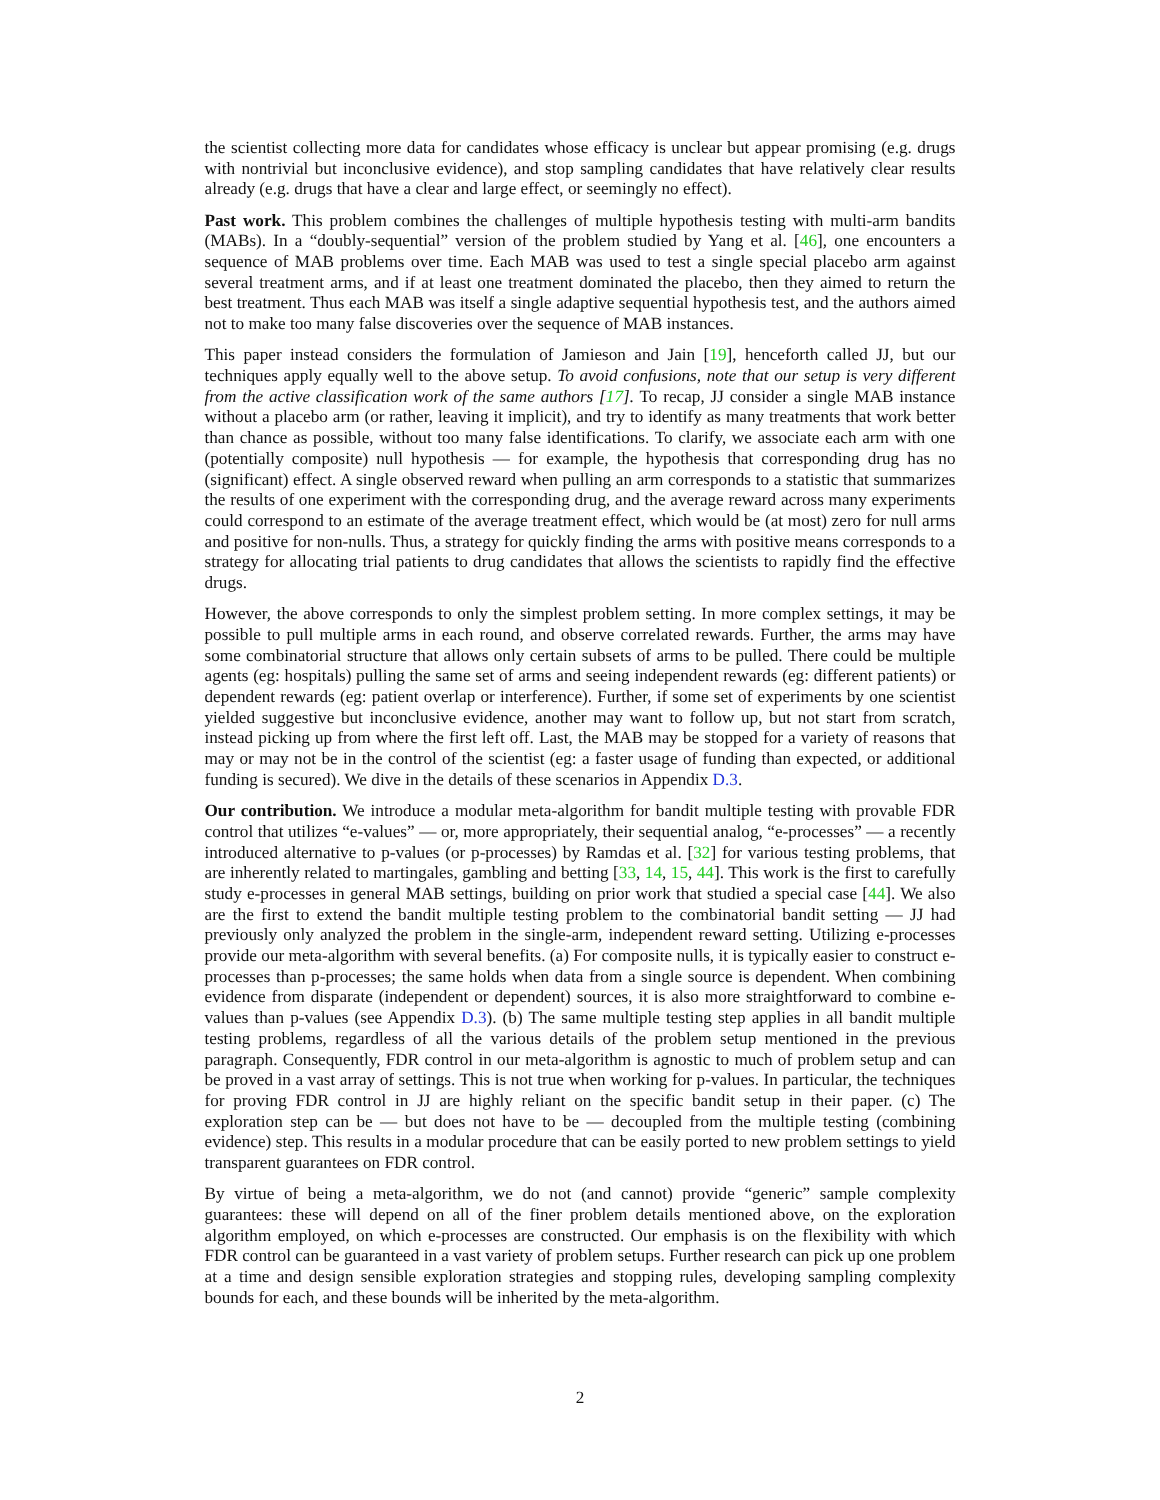the scientist collecting more data for candidates whose efficacy is unclear but appear promising (e.g. drugs with nontrivial but inconclusive evidence), and stop sampling candidates that have relatively clear results already (e.g. drugs that have a clear and large effect, or seemingly no effect).
Past work. This problem combines the challenges of multiple hypothesis testing with multi-arm bandits (MABs). In a “doubly-sequential” version of the problem studied by Yang et al. [46], one encounters a sequence of MAB problems over time. Each MAB was used to test a single special placebo arm against several treatment arms, and if at least one treatment dominated the placebo, then they aimed to return the best treatment. Thus each MAB was itself a single adaptive sequential hypothesis test, and the authors aimed not to make too many false discoveries over the sequence of MAB instances.
This paper instead considers the formulation of Jamieson and Jain [19], henceforth called JJ, but our techniques apply equally well to the above setup. To avoid confusions, note that our setup is very different from the active classification work of the same authors [17]. To recap, JJ consider a single MAB instance without a placebo arm (or rather, leaving it implicit), and try to identify as many treatments that work better than chance as possible, without too many false identifications. To clarify, we associate each arm with one (potentially composite) null hypothesis — for example, the hypothesis that corresponding drug has no (significant) effect. A single observed reward when pulling an arm corresponds to a statistic that summarizes the results of one experiment with the corresponding drug, and the average reward across many experiments could correspond to an estimate of the average treatment effect, which would be (at most) zero for null arms and positive for non-nulls. Thus, a strategy for quickly finding the arms with positive means corresponds to a strategy for allocating trial patients to drug candidates that allows the scientists to rapidly find the effective drugs.
However, the above corresponds to only the simplest problem setting. In more complex settings, it may be possible to pull multiple arms in each round, and observe correlated rewards. Further, the arms may have some combinatorial structure that allows only certain subsets of arms to be pulled. There could be multiple agents (eg: hospitals) pulling the same set of arms and seeing independent rewards (eg: different patients) or dependent rewards (eg: patient overlap or interference). Further, if some set of experiments by one scientist yielded suggestive but inconclusive evidence, another may want to follow up, but not start from scratch, instead picking up from where the first left off. Last, the MAB may be stopped for a variety of reasons that may or may not be in the control of the scientist (eg: a faster usage of funding than expected, or additional funding is secured). We dive in the details of these scenarios in Appendix D.3.
Our contribution. We introduce a modular meta-algorithm for bandit multiple testing with provable FDR control that utilizes “e-values” — or, more appropriately, their sequential analog, “e-processes” — a recently introduced alternative to p-values (or p-processes) by Ramdas et al. [32] for various testing problems, that are inherently related to martingales, gambling and betting [33, 14, 15, 44]. This work is the first to carefully study e-processes in general MAB settings, building on prior work that studied a special case [44]. We also are the first to extend the bandit multiple testing problem to the combinatorial bandit setting — JJ had previously only analyzed the problem in the single-arm, independent reward setting. Utilizing e-processes provide our meta-algorithm with several benefits. (a) For composite nulls, it is typically easier to construct e-processes than p-processes; the same holds when data from a single source is dependent. When combining evidence from disparate (independent or dependent) sources, it is also more straightforward to combine e-values than p-values (see Appendix D.3). (b) The same multiple testing step applies in all bandit multiple testing problems, regardless of all the various details of the problem setup mentioned in the previous paragraph. Consequently, FDR control in our meta-algorithm is agnostic to much of problem setup and can be proved in a vast array of settings. This is not true when working for p-values. In particular, the techniques for proving FDR control in JJ are highly reliant on the specific bandit setup in their paper. (c) The exploration step can be — but does not have to be — decoupled from the multiple testing (combining evidence) step. This results in a modular procedure that can be easily ported to new problem settings to yield transparent guarantees on FDR control.
By virtue of being a meta-algorithm, we do not (and cannot) provide “generic” sample complexity guarantees: these will depend on all of the finer problem details mentioned above, on the exploration algorithm employed, on which e-processes are constructed. Our emphasis is on the flexibility with which FDR control can be guaranteed in a vast variety of problem setups. Further research can pick up one problem at a time and design sensible exploration strategies and stopping rules, developing sampling complexity bounds for each, and these bounds will be inherited by the meta-algorithm.
2